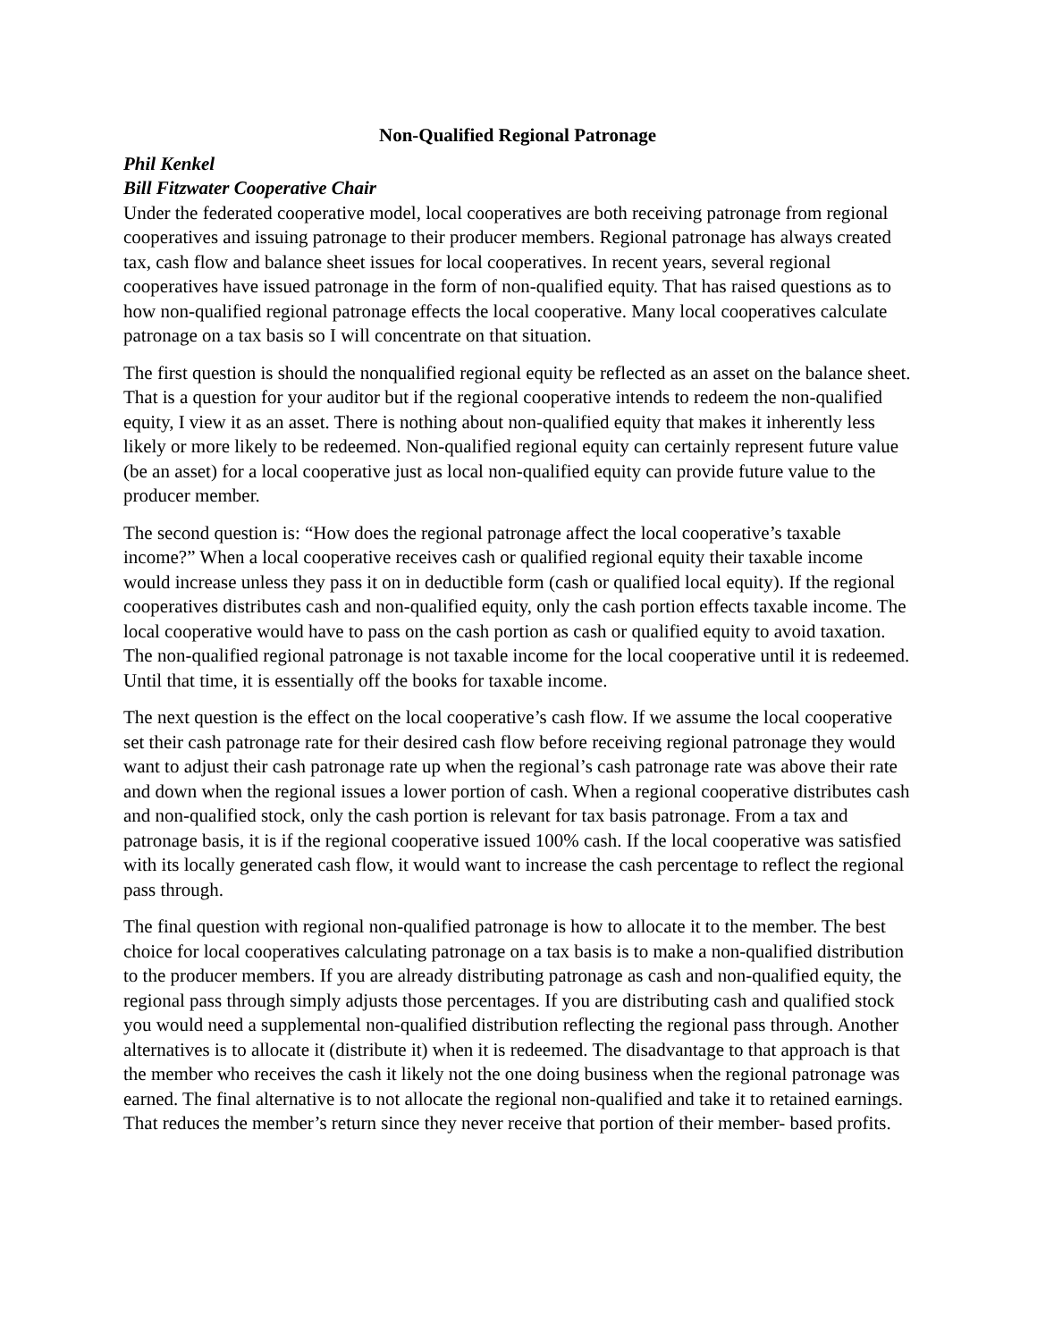Non-Qualified Regional Patronage
Phil Kenkel
Bill Fitzwater Cooperative Chair
Under the federated cooperative model, local cooperatives are both receiving patronage from regional cooperatives and issuing patronage to their producer members. Regional patronage has always created tax, cash flow and balance sheet issues for local cooperatives. In recent years, several regional cooperatives have issued patronage in the form of non-qualified equity. That has raised questions as to how non-qualified regional patronage effects the local cooperative. Many local cooperatives calculate patronage on a tax basis so I will concentrate on that situation.
The first question is should the nonqualified regional equity be reflected as an asset on the balance sheet. That is a question for your auditor but if the regional cooperative intends to redeem the non-qualified equity, I view it as an asset. There is nothing about non-qualified equity that makes it inherently less likely or more likely to be redeemed. Non-qualified regional equity can certainly represent future value (be an asset) for a local cooperative just as local non-qualified equity can provide future value to the producer member.
The second question is: “How does the regional patronage affect the local cooperative’s taxable income?” When a local cooperative receives cash or qualified regional equity their taxable income would increase unless they pass it on in deductible form (cash or qualified local equity). If the regional cooperatives distributes cash and non-qualified equity, only the cash portion effects taxable income. The local cooperative would have to pass on the cash portion as cash or qualified equity to avoid taxation. The non-qualified regional patronage is not taxable income for the local cooperative until it is redeemed. Until that time, it is essentially off the books for taxable income.
The next question is the effect on the local cooperative’s cash flow. If we assume the local cooperative set their cash patronage rate for their desired cash flow before receiving regional patronage they would want to adjust their cash patronage rate up when the regional’s cash patronage rate was above their rate and down when the regional issues a lower portion of cash. When a regional cooperative distributes cash and non-qualified stock, only the cash portion is relevant for tax basis patronage. From a tax and patronage basis, it is if the regional cooperative issued 100% cash. If the local cooperative was satisfied with its locally generated cash flow, it would want to increase the cash percentage to reflect the regional pass through.
The final question with regional non-qualified patronage is how to allocate it to the member. The best choice for local cooperatives calculating patronage on a tax basis is to make a non-qualified distribution to the producer members. If you are already distributing patronage as cash and non-qualified equity, the regional pass through simply adjusts those percentages. If you are distributing cash and qualified stock you would need a supplemental non-qualified distribution reflecting the regional pass through. Another alternatives is to allocate it (distribute it) when it is redeemed. The disadvantage to that approach is that the member who receives the cash it likely not the one doing business when the regional patronage was earned. The final alternative is to not allocate the regional non-qualified and take it to retained earnings. That reduces the member’s return since they never receive that portion of their member- based profits.